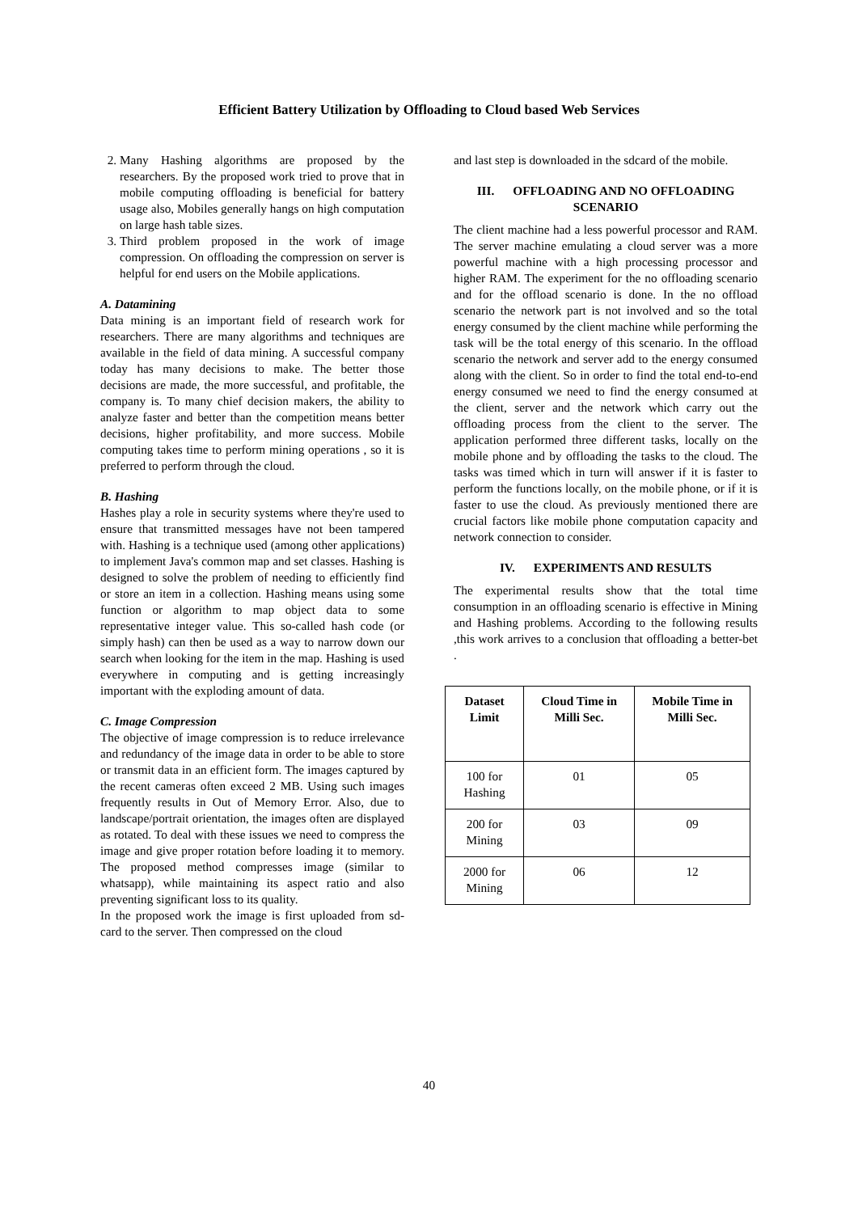Efficient Battery Utilization by Offloading to Cloud based Web Services
2. Many Hashing algorithms are proposed by the researchers. By the proposed work tried to prove that in mobile computing offloading is beneficial for battery usage also, Mobiles generally hangs on high computation on large hash table sizes.
3. Third problem proposed in the work of image compression. On offloading the compression on server is helpful for end users on the Mobile applications.
A. Datamining
Data mining is an important field of research work for researchers. There are many algorithms and techniques are available in the field of data mining. A successful company today has many decisions to make. The better those decisions are made, the more successful, and profitable, the company is. To many chief decision makers, the ability to analyze faster and better than the competition means better decisions, higher profitability, and more success. Mobile computing takes time to perform mining operations , so it is preferred to perform through the cloud.
B. Hashing
Hashes play a role in security systems where they're used to ensure that transmitted messages have not been tampered with. Hashing is a technique used (among other applications) to implement Java's common map and set classes. Hashing is designed to solve the problem of needing to efficiently find or store an item in a collection. Hashing means using some function or algorithm to map object data to some representative integer value. This so-called hash code (or simply hash) can then be used as a way to narrow down our search when looking for the item in the map. Hashing is used everywhere in computing and is getting increasingly important with the exploding amount of data.
C. Image Compression
The objective of image compression is to reduce irrelevance and redundancy of the image data in order to be able to store or transmit data in an efficient form. The images captured by the recent cameras often exceed 2 MB. Using such images frequently results in Out of Memory Error. Also, due to landscape/portrait orientation, the images often are displayed as rotated. To deal with these issues we need to compress the image and give proper rotation before loading it to memory. The proposed method compresses image (similar to whatsapp), while maintaining its aspect ratio and also preventing significant loss to its quality.
In the proposed work the image is first uploaded from sd-card to the server. Then compressed on the cloud
and last step is downloaded in the sdcard of the mobile.
III. OFFLOADING AND NO OFFLOADING SCENARIO
The client machine had a less powerful processor and RAM. The server machine emulating a cloud server was a more powerful machine with a high processing processor and higher RAM. The experiment for the no offloading scenario and for the offload scenario is done. In the no offload scenario the network part is not involved and so the total energy consumed by the client machine while performing the task will be the total energy of this scenario. In the offload scenario the network and server add to the energy consumed along with the client. So in order to find the total end-to-end energy consumed we need to find the energy consumed at the client, server and the network which carry out the offloading process from the client to the server. The application performed three different tasks, locally on the mobile phone and by offloading the tasks to the cloud. The tasks was timed which in turn will answer if it is faster to perform the functions locally, on the mobile phone, or if it is faster to use the cloud. As previously mentioned there are crucial factors like mobile phone computation capacity and network connection to consider.
IV. EXPERIMENTS AND RESULTS
The experimental results show that the total time consumption in an offloading scenario is effective in Mining and Hashing problems. According to the following results ,this work arrives to a conclusion that offloading a better-bet .
| Dataset Limit | Cloud Time in Milli Sec. | Mobile Time in Milli Sec. |
| --- | --- | --- |
| 100 for Hashing | 01 | 05 |
| 200 for Mining | 03 | 09 |
| 2000 for Mining | 06 | 12 |
40